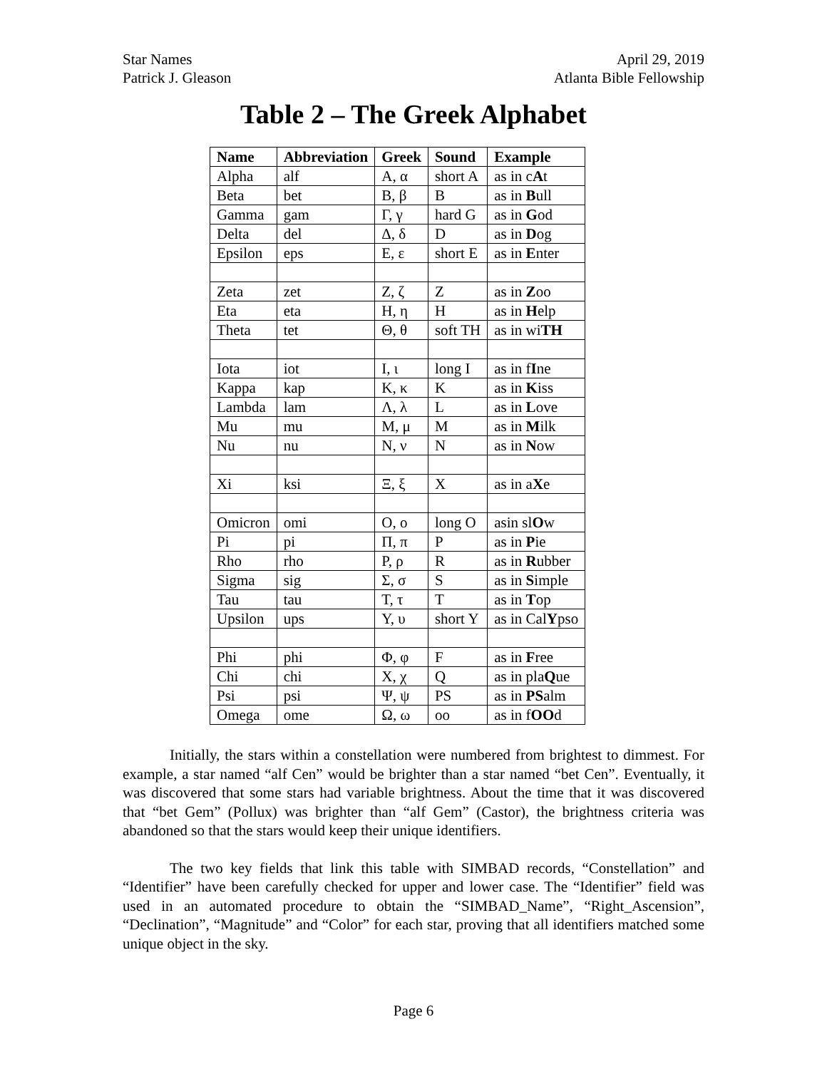Star Names
Patrick J. Gleason
April 29, 2019
Atlanta Bible Fellowship
Table 2 – The Greek Alphabet
| Name | Abbreviation | Greek | Sound | Example |
| --- | --- | --- | --- | --- |
| Alpha | alf | Α, α | short A | as in c A t |
| Beta | bet | Β, β | B | as in B ull |
| Gamma | gam | Γ, γ | hard G | as in G od |
| Delta | del | Δ, δ | D | as in D og |
| Epsilon | eps | Ε, ε | short E | as in E nter |
| Zeta | zet | Ζ, ζ | Z | as in Z oo |
| Eta | eta | Η, η | H | as in H elp |
| Theta | tet | Θ, θ | soft TH | as in wi TH |
| Iota | iot | Ι, ι | long I | as in f I ne |
| Kappa | kap | Κ, κ | K | as in K iss |
| Lambda | lam | Λ, λ | L | as in L ove |
| Mu | mu | Μ, μ | M | as in M ilk |
| Nu | nu | Ν, ν | N | as in N ow |
| Xi | ksi | Ξ, ξ | X | as in a X e |
| Omicron | omi | Ο, ο | long O | asin sl O w |
| Pi | pi | Π, π | P | as in P ie |
| Rho | rho | Ρ, ρ | R | as in R ubber |
| Sigma | sig | Σ, σ | S | as in S imple |
| Tau | tau | Τ, τ | T | as in T op |
| Upsilon | ups | Υ, υ | short Y | as in Cal Y pso |
| Phi | phi | Φ, φ | F | as in F ree |
| Chi | chi | Χ, χ | Q | as in pla Q ue |
| Psi | psi | Ψ, ψ | PS | as in PS alm |
| Omega | ome | Ω, ω | oo | as in f OO d |
Initially, the stars within a constellation were numbered from brightest to dimmest. For example, a star named “alf Cen” would be brighter than a star named “bet Cen”. Eventually, it was discovered that some stars had variable brightness. About the time that it was discovered that “bet Gem” (Pollux) was brighter than “alf Gem” (Castor), the brightness criteria was abandoned so that the stars would keep their unique identifiers.
The two key fields that link this table with SIMBAD records, “Constellation” and “Identifier” have been carefully checked for upper and lower case. The “Identifier” field was used in an automated procedure to obtain the “SIMBAD_Name”, “Right_Ascension”, “Declination”, “Magnitude” and “Color” for each star, proving that all identifiers matched some unique object in the sky.
Page 6